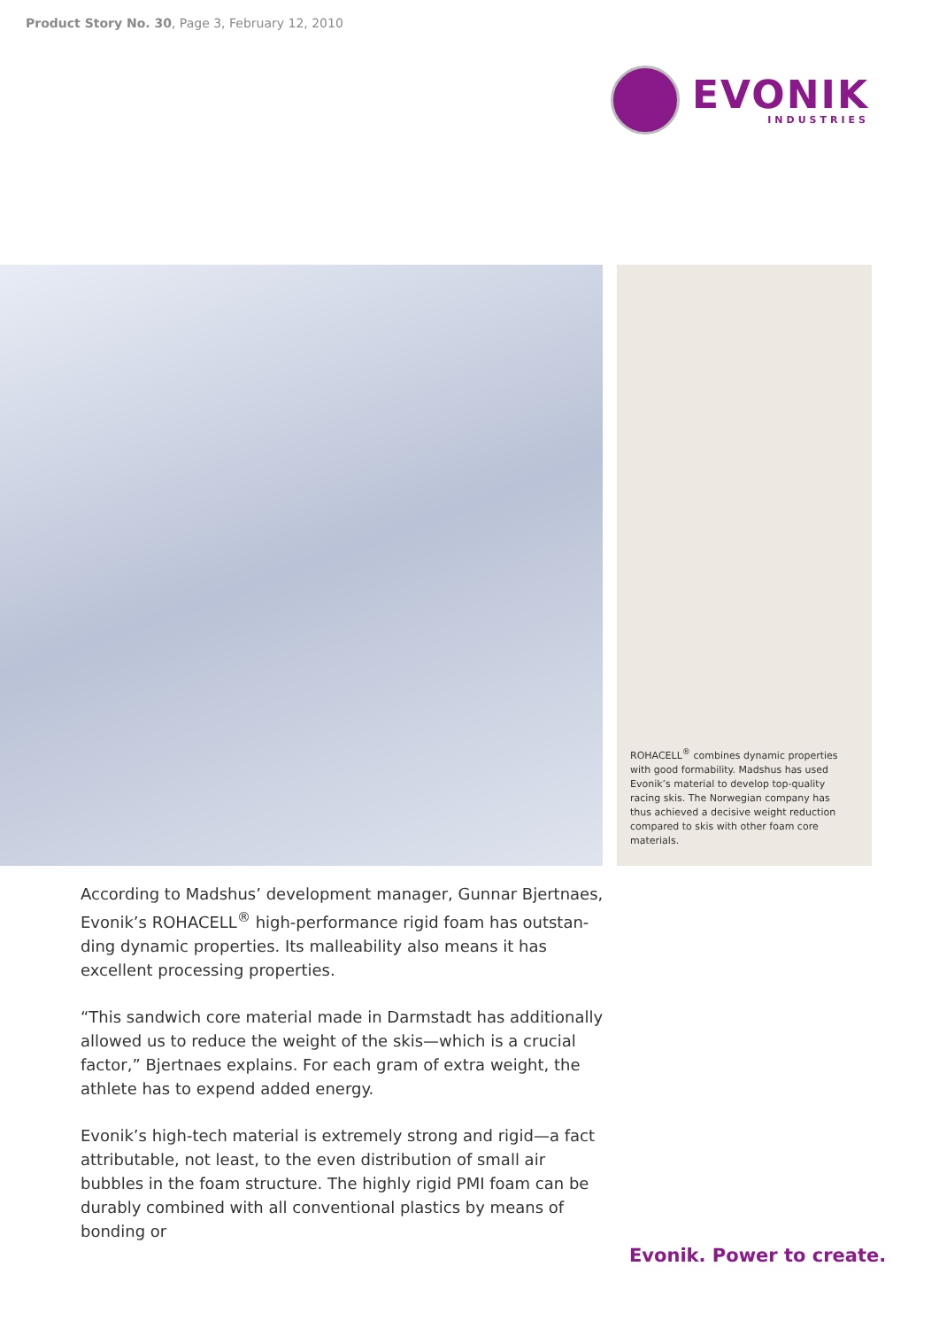Product Story No. 30, Page 3, February 12, 2010
EVONIK
INDUSTRIES
ROHACELL<sup>®</sup> combines dynamic properties with good formability. Madshus has used Evonik’s material to develop top-quality racing skis. The Norwegian company has thus achieved a decisive weight reduction compared to skis with other foam core materials.
According to Madshus’ development manager, Gunnar Bjertnaes, Evonik’s ROHACELL<sup>®</sup> high-performance rigid foam has outstan-ding dynamic properties. Its malleability also means it has excellent processing properties.
“This sandwich core material made in Darmstadt has additionally allowed us to reduce the weight of the skis—which is a crucial factor,” Bjertnaes explains. For each gram of extra weight, the athlete has to expend added energy.
Evonik’s high-tech material is extremely strong and rigid—a fact attributable, not least, to the even distribution of small air bubbles in the foam structure. The highly rigid PMI foam can be durably combined with all conventional plastics by means of bonding or
Evonik. Power to create.